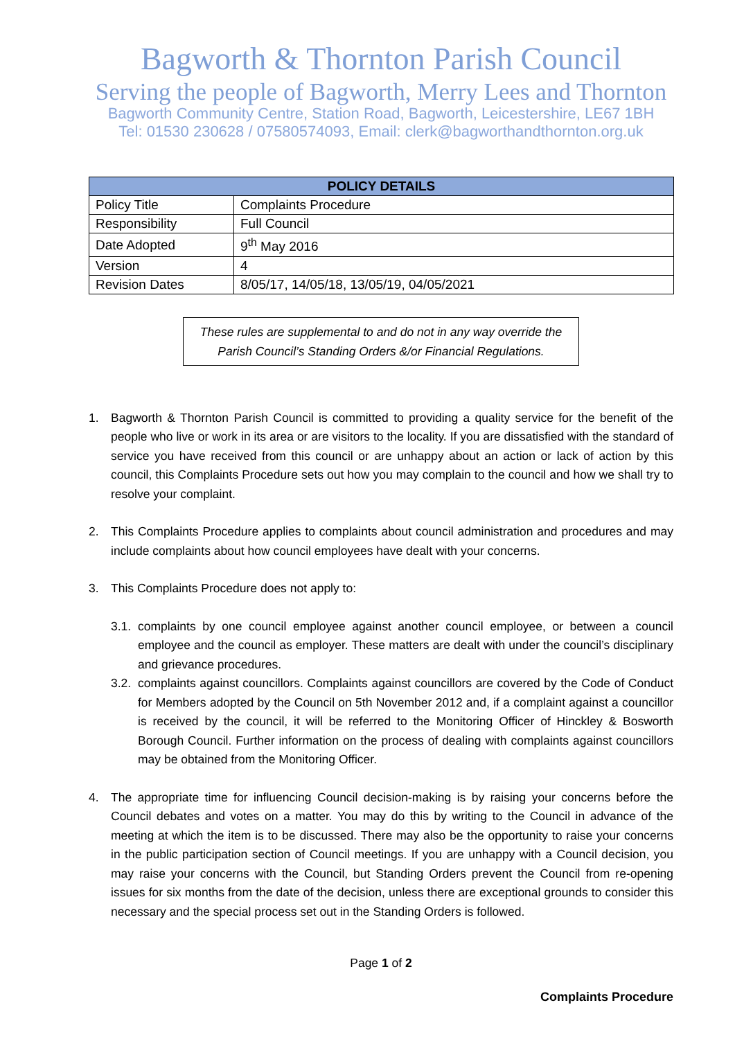Bagworth & Thornton Parish Council
Serving the people of Bagworth, Merry Lees and Thornton
Bagworth Community Centre, Station Road, Bagworth, Leicestershire, LE67 1BH
Tel: 01530 230628 / 07580574093, Email: clerk@bagworthandthornton.org.uk
| POLICY DETAILS | |
| --- | --- |
| Policy Title | Complaints Procedure |
| Responsibility | Full Council |
| Date Adopted | 9<sup>th</sup> May 2016 |
| Version | 4 |
| Revision Dates | 8/05/17, 14/05/18, 13/05/19, 04/05/2021 |
These rules are supplemental to and do not in any way override the Parish Council’s Standing Orders &/or Financial Regulations.
1. Bagworth & Thornton Parish Council is committed to providing a quality service for the benefit of the people who live or work in its area or are visitors to the locality. If you are dissatisfied with the standard of service you have received from this council or are unhappy about an action or lack of action by this council, this Complaints Procedure sets out how you may complain to the council and how we shall try to resolve your complaint.
2. This Complaints Procedure applies to complaints about council administration and procedures and may include complaints about how council employees have dealt with your concerns.
3. This Complaints Procedure does not apply to:
3.1. complaints by one council employee against another council employee, or between a council employee and the council as employer. These matters are dealt with under the council’s disciplinary and grievance procedures.
3.2. complaints against councillors. Complaints against councillors are covered by the Code of Conduct for Members adopted by the Council on 5th November 2012 and, if a complaint against a councillor is received by the council, it will be referred to the Monitoring Officer of Hinckley & Bosworth Borough Council. Further information on the process of dealing with complaints against councillors may be obtained from the Monitoring Officer.
4. The appropriate time for influencing Council decision-making is by raising your concerns before the Council debates and votes on a matter. You may do this by writing to the Council in advance of the meeting at which the item is to be discussed. There may also be the opportunity to raise your concerns in the public participation section of Council meetings. If you are unhappy with a Council decision, you may raise your concerns with the Council, but Standing Orders prevent the Council from re-opening issues for six months from the date of the decision, unless there are exceptional grounds to consider this necessary and the special process set out in the Standing Orders is followed.
Page 1 of 2
Complaints Procedure